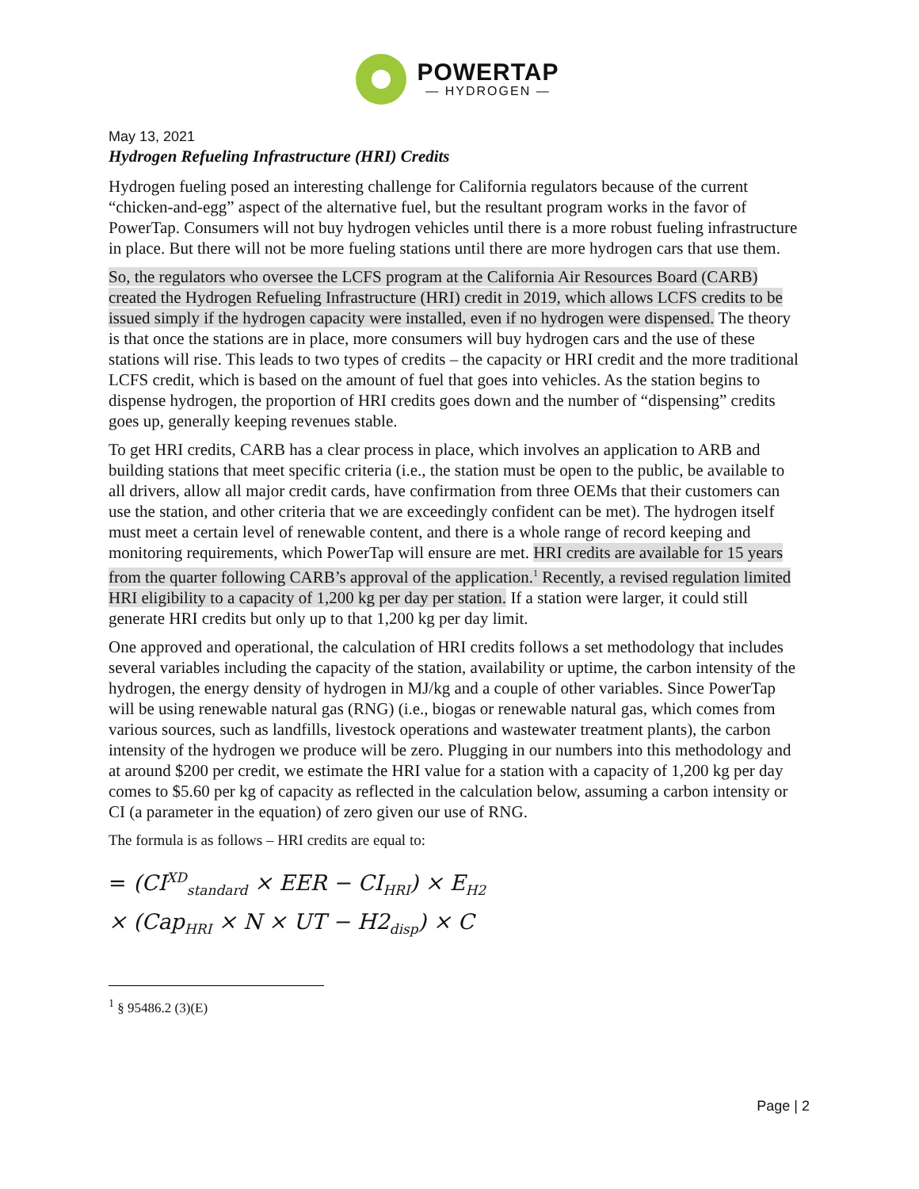POWERTAP
— HYDROGEN —
May 13, 2021
Hydrogen Refueling Infrastructure (HRI) Credits
Hydrogen fueling posed an interesting challenge for California regulators because of the current “chicken-and-egg” aspect of the alternative fuel, but the resultant program works in the favor of PowerTap. Consumers will not buy hydrogen vehicles until there is a more robust fueling infrastructure in place. But there will not be more fueling stations until there are more hydrogen cars that use them.
So, the regulators who oversee the LCFS program at the California Air Resources Board (CARB) created the Hydrogen Refueling Infrastructure (HRI) credit in 2019, which allows LCFS credits to be issued simply if the hydrogen capacity were installed, even if no hydrogen were dispensed. The theory is that once the stations are in place, more consumers will buy hydrogen cars and the use of these stations will rise. This leads to two types of credits – the capacity or HRI credit and the more traditional LCFS credit, which is based on the amount of fuel that goes into vehicles. As the station begins to dispense hydrogen, the proportion of HRI credits goes down and the number of “dispensing” credits goes up, generally keeping revenues stable.
To get HRI credits, CARB has a clear process in place, which involves an application to ARB and building stations that meet specific criteria (i.e., the station must be open to the public, be available to all drivers, allow all major credit cards, have confirmation from three OEMs that their customers can use the station, and other criteria that we are exceedingly confident can be met). The hydrogen itself must meet a certain level of renewable content, and there is a whole range of record keeping and monitoring requirements, which PowerTap will ensure are met. HRI credits are available for 15 years from the quarter following CARB’s approval of the application.<sup>1</sup> Recently, a revised regulation limited HRI eligibility to a capacity of 1,200 kg per day per station. If a station were larger, it could still generate HRI credits but only up to that 1,200 kg per day limit.
One approved and operational, the calculation of HRI credits follows a set methodology that includes several variables including the capacity of the station, availability or uptime, the carbon intensity of the hydrogen, the energy density of hydrogen in MJ/kg and a couple of other variables. Since PowerTap will be using renewable natural gas (RNG) (i.e., biogas or renewable natural gas, which comes from various sources, such as landfills, livestock operations and wastewater treatment plants), the carbon intensity of the hydrogen we produce will be zero. Plugging in our numbers into this methodology and at around $200 per credit, we estimate the HRI value for a station with a capacity of 1,200 kg per day comes to $5.60 per kg of capacity as reflected in the calculation below, assuming a carbon intensity or CI (a parameter in the equation) of zero given our use of RNG.
The formula is as follows – HRI credits are equal to:
= (CI<sup>XD</sup><sub>standard</sub> × EER − CI<sub>HRI</sub>) × E<sub>H2</sub>
× (Cap<sub>HRI</sub> × N × UT − H2<sub>disp</sub>) × C
<sup>1</sup> § 95486.2 (3)(E)
Page | 2